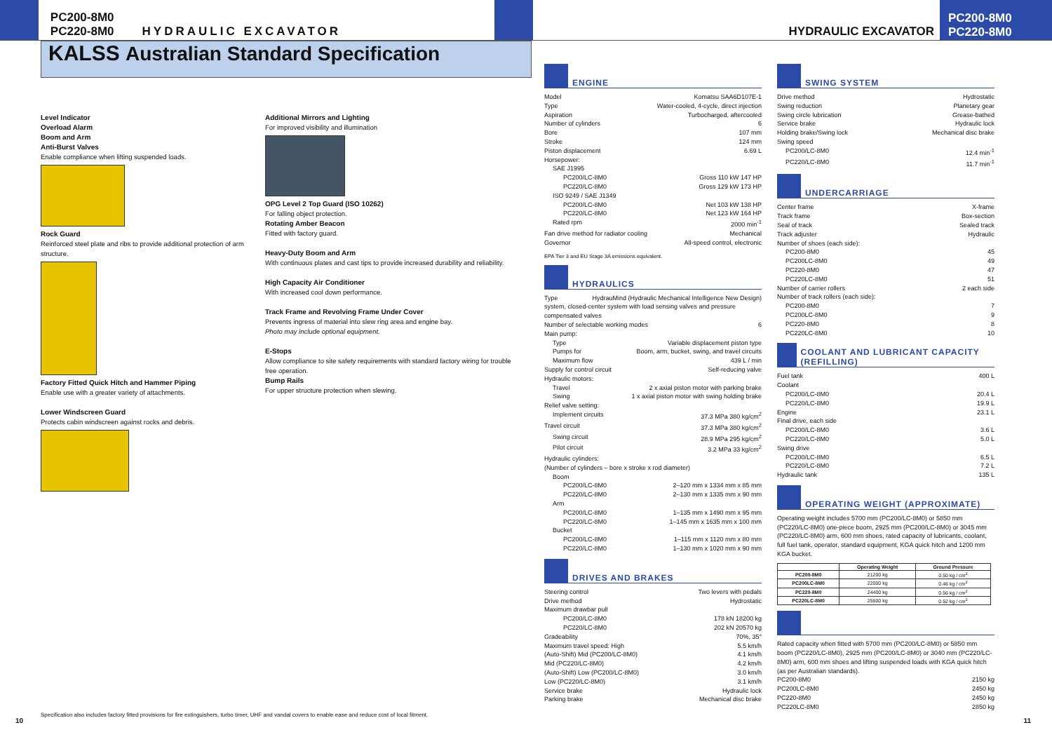PC200-8M0
PC220-8M0
HYDRAULIC EXCAVATOR
KALSS Australian Standard Specification
Level Indicator
Overload Alarm
Boom and Arm
Anti-Burst Valves
Enable compliance when lifting suspended loads.
Rock Guard
Reinforced steel plate and ribs to provide additional protection of arm structure.
Factory Fitted Quick Hitch and Hammer Piping
Enable use with a greater variety of attachments.
Lower Windscreen Guard
Protects cabin windscreen against rocks and debris.
Additional Mirrors and Lighting
For improved visibility and illumination
OPG Level 2 Top Guard (ISO 10262)
For falling object protection.
Rotating Amber Beacon
Fitted with factory guard.
Heavy-Duty Boom and Arm
With continuous plates and cast tips to provide increased durability and reliability.
High Capacity Air Conditioner
With increased cool down performance.
Track Frame and Revolving Frame Under Cover
Prevents ingress of material into slew ring area and engine bay.
Photo may include optional equipment.
E-Stops
Allow compliance to site safety requirements with standard factory wiring for trouble free operation.
Bump Rails
For upper structure protection when slewing.
Specification also includes factory fitted provisions for fire extinguishers, turbo timer, UHF and vandal covers to enable ease and reduce cost of local fitment.
10
HYDRAULIC EXCAVATOR
PC200-8M0
PC220-8M0
ENGINE
Model Komatsu SAA6D107E-1
Type Water-cooled, 4-cycle, direct injection
Aspiration Turbocharged, aftercooled
Number of cylinders 6
Bore 107 mm
Stroke 124 mm
Piston displacement 6.69 L
Horsepower:
SAE J1995
PC200/LC-8M0 Gross 110 kW 147 HP
PC220/LC-8M0 Gross 129 kW 173 HP
ISO 9249 / SAE J1349
PC200/LC-8M0 Net 103 kW 138 HP
PC220/LC-8M0 Net 123 kW 164 HP
Rated rpm 2000 min<sup>-1</sup>
Fan drive method for radiator cooling Mechanical
Governor All-speed control, electronic
EPA Tier 3 and EU Stage 3A emissions equivalent.
HYDRAULICS
Type HydrauMind (Hydraulic Mechanical Intelligence New Design)
system, closed-center system with load sensing valves and pressure compensated valves
Number of selectable working modes 6
Main pump:
Type Variable displacement piston type
Pumps for Boom, arm, bucket, swing, and travel circuits
Maximum flow 439 L / min
Supply for control circuit Self-reducing valve
Hydraulic motors:
Travel 2 x axial piston motor with parking brake
Swing 1 x axial piston motor with swing holding brake
Relief valve setting:
Implement circuits 37.3 MPa 380 kg/cm<sup>2</sup>
Travel circuit 37.3 MPa 380 kg/cm<sup>2</sup>
Swing circuit 28.9 MPa 295 kg/cm<sup>2</sup>
Pilot circuit 3.2 MPa 33 kg/cm<sup>2</sup>
Hydraulic cylinders:
(Number of cylinders – bore x stroke x rod diameter)
Boom
PC200/LC-8M0 2–120 mm x 1334 mm x 85 mm
PC220/LC-8M0 2–130 mm x 1335 mm x 90 mm
Arm
PC200/LC-8M0 1–135 mm x 1490 mm x 95 mm
PC220/LC-8M0 1–145 mm x 1635 mm x 100 mm
Bucket
PC200/LC-8M0 1–115 mm x 1120 mm x 80 mm
PC220/LC-8M0 1–130 mm x 1020 mm x 90 mm
DRIVES AND BRAKES
Steering control Two levers with pedals
Drive method Hydrostatic
Maximum drawbar pull
PC200/LC-8M0 178 kN 18200 kg
PC220/LC-8M0 202 kN 20570 kg
Gradeability 70%, 35°
Maximum travel speed: High 5.5 km/h
(Auto-Shift) Mid (PC200/LC-8M0) 4.1 km/h
Mid (PC220/LC-8M0) 4.2 km/h
(Auto-Shift) Low (PC200/LC-8M0) 3.0 km/h
Low (PC220/LC-8M0) 3.1 km/h
Service brake Hydraulic lock
Parking brake Mechanical disc brake
SWING SYSTEM
Drive method Hydrostatic
Swing reduction Planetary gear
Swing circle lubrication Grease-bathed
Service brake Hydraulic lock
Holding brake/Swing lock Mechanical disc brake
Swing speed
PC200/LC-8M0 12.4 min<sup>-1</sup>
PC220/LC-8M0 11.7 min<sup>-1</sup>
UNDERCARRIAGE
Center frame X-frame
Track frame Box-section
Seal of track Sealed track
Track adjuster Hydraulic
Number of shoes (each side):
PC200-8M0 45
PC200LC-8M0 49
PC220-8M0 47
PC220LC-8M0 51
Number of carrier rollers 2 each side
Number of track rollers (each side):
PC200-8M0 7
PC200LC-8M0 9
PC220-8M0 8
PC220LC-8M0 10
COOLANT AND LUBRICANT CAPACITY (REFILLING)
Fuel tank 400 L
Coolant
PC200/LC-8M0 20.4 L
PC220/LC-8M0 19.9 L
Engine 23.1 L
Final drive, each side
PC200/LC-8M0 3.6 L
PC220/LC-8M0 5.0 L
Swing drive
PC200/LC-8M0 6.5 L
PC220/LC-8M0 7.2 L
Hydraulic tank 135 L
OPERATING WEIGHT (APPROXIMATE)
Operating weight includes 5700 mm (PC200/LC-8M0) or 5850 mm (PC220/LC-8M0) one-piece boom, 2925 mm (PC200/LC-8M0) or 3045 mm (PC220/LC-8M0) arm, 600 mm shoes, rated capacity of lubricants, coolant, full fuel tank, operator, standard equipment, KGA quick hitch and 1200 mm KGA bucket.
| | Operating Weight | Ground Pressure |
| --- | --- | --- |
| PC200-8M0 | 21200 kg | 0.50 kg / cm<sup>2</sup> |
| PC200LC-8M0 | 22000 kg | 0.46 kg / cm<sup>2</sup> |
| PC220-8M0 | 24400 kg | 0.56 kg / cm<sup>2</sup> |
| PC220LC-8M0 | 25500 kg | 0.52 kg / cm<sup>2</sup> |
Rated capacity when fitted with 5700 mm (PC200/LC-8M0) or 5850 mm boom (PC220/LC-8M0), 2925 mm (PC200/LC-8M0) or 3040 mm (PC220/LC-8M0) arm, 600 mm shoes and lifting suspended loads with KGA quick hitch (as per Australian standards).
PC200-8M0 2150 kg
PC200LC-8M0 2450 kg
PC220-8M0 2450 kg
PC220LC-8M0 2850 kg
11